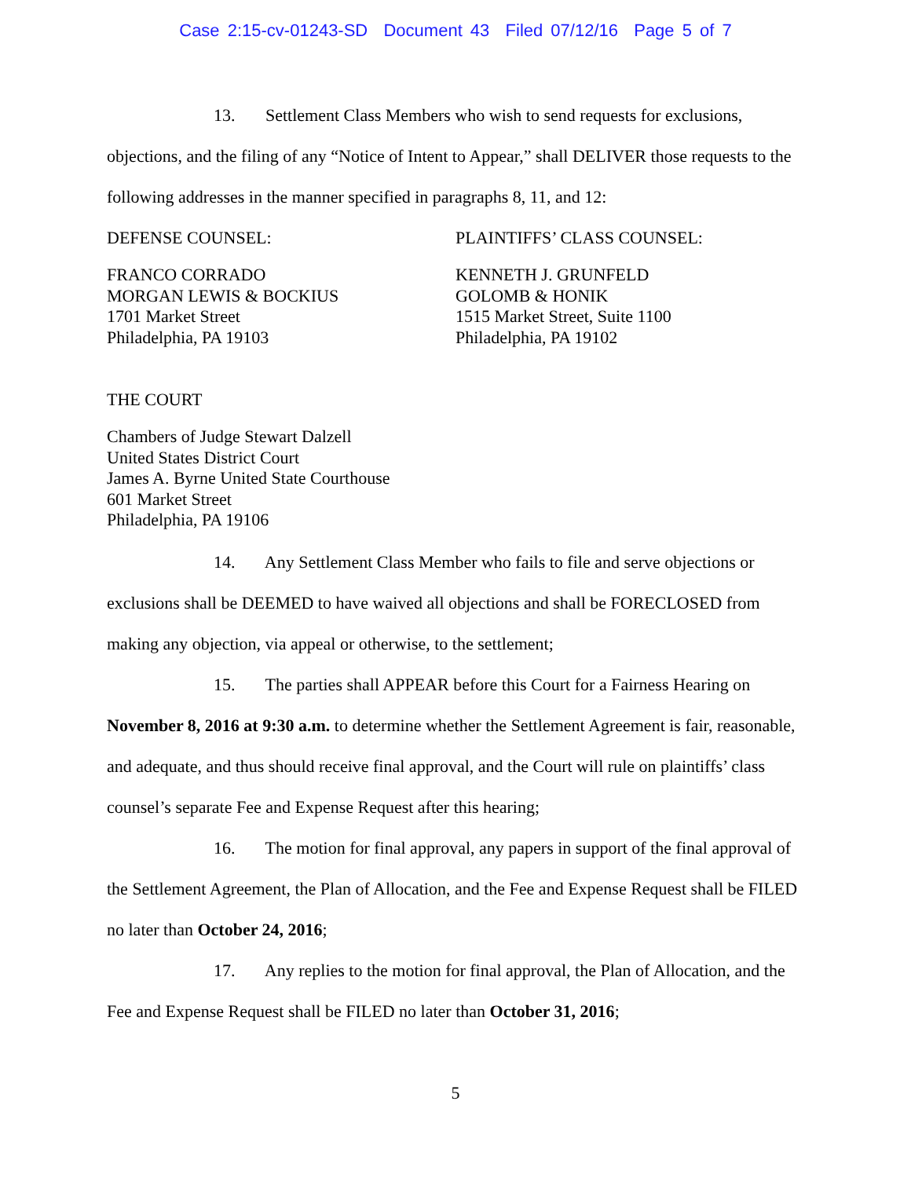Case 2:15-cv-01243-SD Document 43 Filed 07/12/16 Page 5 of 7
13. Settlement Class Members who wish to send requests for exclusions, objections, and the filing of any “Notice of Intent to Appear,” shall DELIVER those requests to the following addresses in the manner specified in paragraphs 8, 11, and 12:
DEFENSE COUNSEL: PLAINTIFFS’ CLASS COUNSEL:
FRANCO CORRADO
MORGAN LEWIS & BOCKIUS
1701 Market Street
Philadelphia, PA 19103
KENNETH J. GRUNFELD
GOLOMB & HONIK
1515 Market Street, Suite 1100
Philadelphia, PA 19102
THE COURT
Chambers of Judge Stewart Dalzell
United States District Court
James A. Byrne United State Courthouse
601 Market Street
Philadelphia, PA 19106
14. Any Settlement Class Member who fails to file and serve objections or exclusions shall be DEEMED to have waived all objections and shall be FORECLOSED from making any objection, via appeal or otherwise, to the settlement;
15. The parties shall APPEAR before this Court for a Fairness Hearing on November 8, 2016 at 9:30 a.m. to determine whether the Settlement Agreement is fair, reasonable, and adequate, and thus should receive final approval, and the Court will rule on plaintiffs’ class counsel’s separate Fee and Expense Request after this hearing;
16. The motion for final approval, any papers in support of the final approval of the Settlement Agreement, the Plan of Allocation, and the Fee and Expense Request shall be FILED no later than October 24, 2016;
17. Any replies to the motion for final approval, the Plan of Allocation, and the Fee and Expense Request shall be FILED no later than October 31, 2016;
5